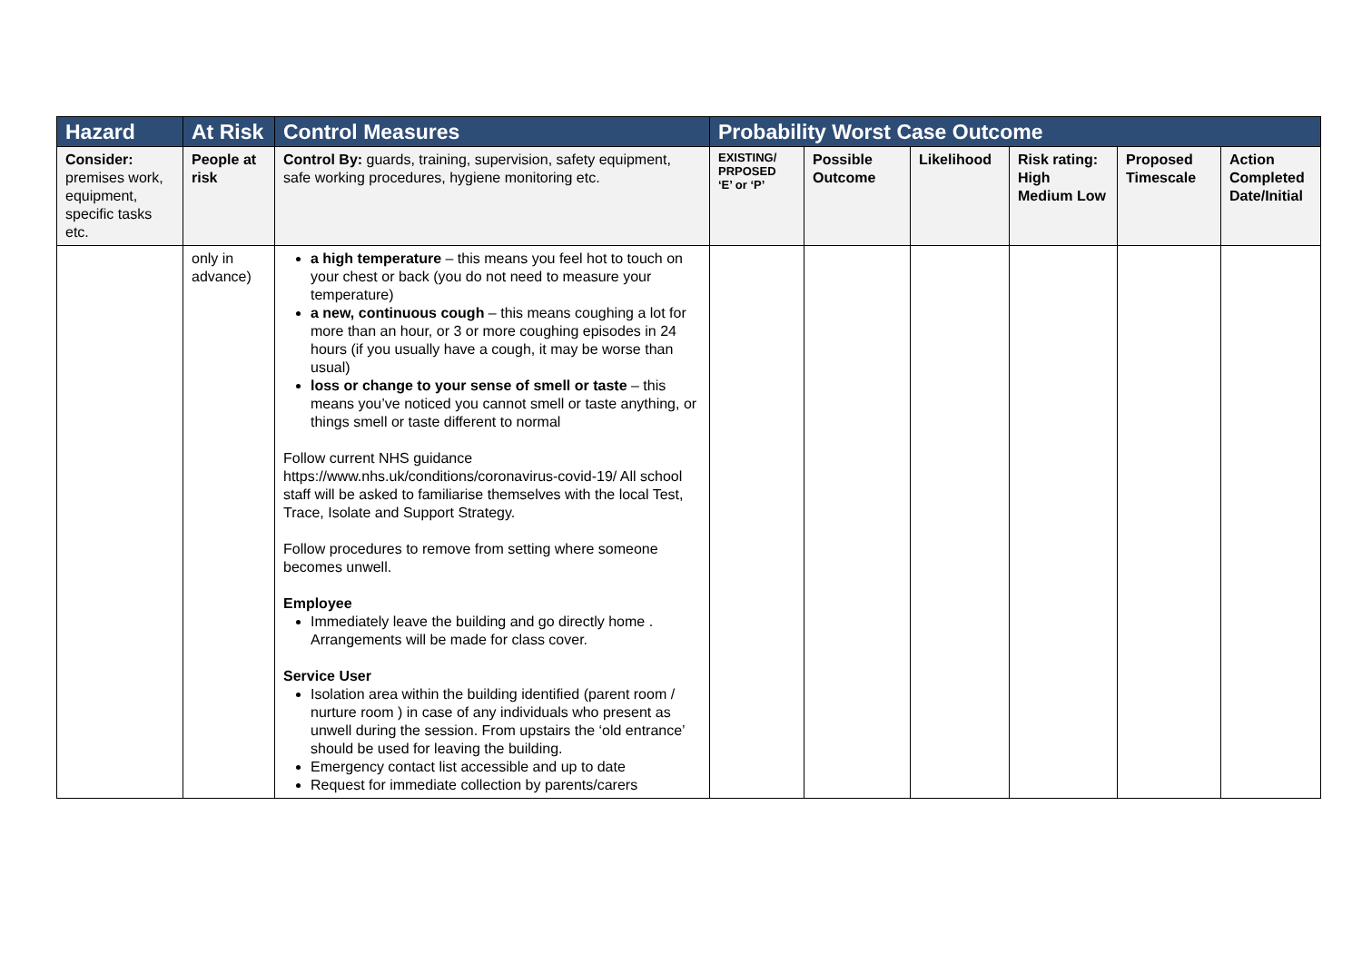| Hazard | At Risk | Control Measures | Probability Worst Case Outcome | | | | | |
| --- | --- | --- | --- | --- | --- | --- | --- | --- |
| Consider: premises work, equipment, specific tasks etc. | People at risk | Control By: guards, training, supervision, safety equipment, safe working procedures, hygiene monitoring etc. | EXISTING/ PRPOSED ‘E’ or ‘P’ | Possible Outcome | Likelihood | Risk rating: High Medium Low | Proposed Timescale | Action Completed Date/Initial |
| | only in advance) | a high temperature – this means you feel hot to touch on your chest or back (you do not need to measure your temperature) a new, continuous cough – this means coughing a lot for more than an hour, or 3 or more coughing episodes in 24 hours (if you usually have a cough, it may be worse than usual) loss or change to your sense of smell or taste – this means you’ve noticed you cannot smell or taste anything, or things smell or taste different to normal Follow current NHS guidance https://www.nhs.uk/conditions/coronavirus-covid-19/ All school staff will be asked to familiarise themselves with the local Test, Trace, Isolate and Support Strategy . Follow procedures to remove from setting where someone becomes unwell. Employee Immediately leave the building and go directly home . Arrangements will be made for class cover. Service User Isolation area within the building identified (parent room / nurture room ) in case of any individuals who present as unwell during the session. From upstairs the ‘old entrance’ should be used for leaving the building. Emergency contact list accessible and up to date Request for immediate collection by parents/carers | | | | | | |